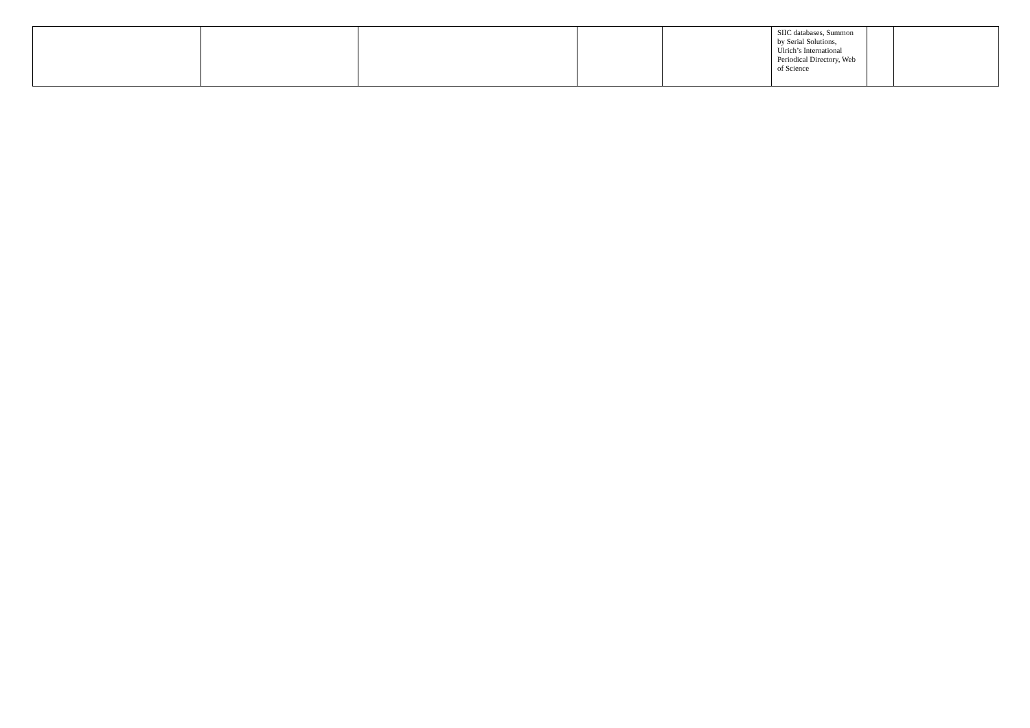| | | | | | SIIC databases, Summon by Serial Solutions, Ulrich’s International Periodical Directory, Web of Science | | |